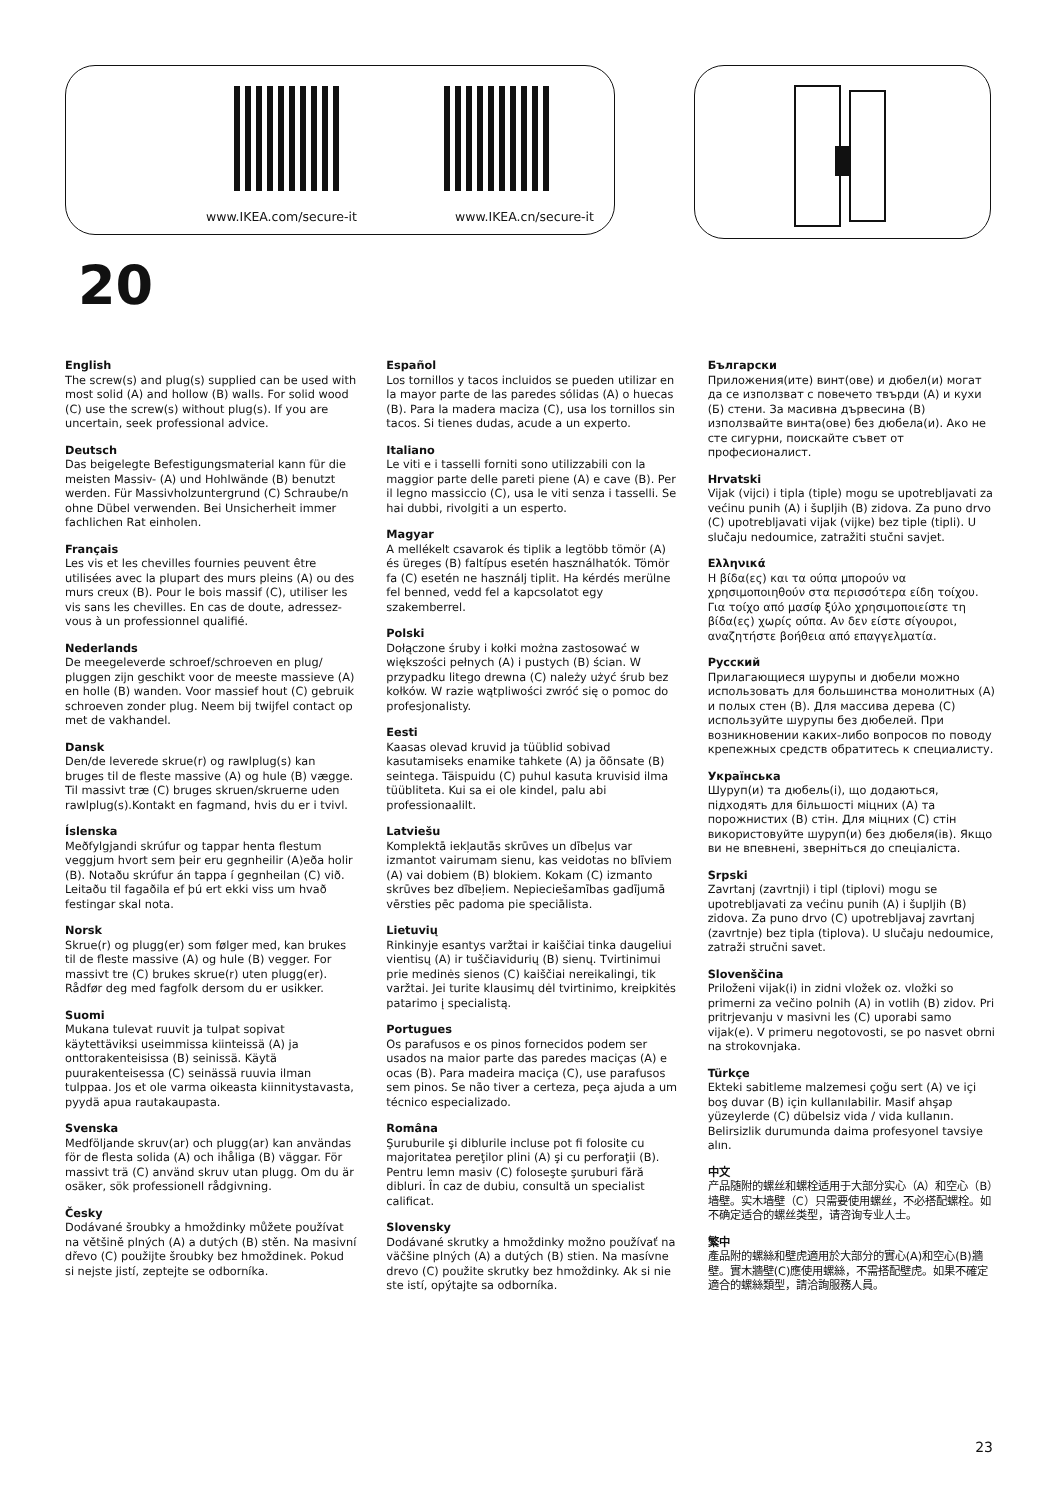www.IKEA.com/secure-it www.IKEA.cn/secure-it
20
English
The screw(s) and plug(s) supplied can be used with most solid (A) and hollow (B) walls. For solid wood (C) use the screw(s) without plug(s). If you are uncertain, seek professional advice.
Deutsch
Das beigelegte Befestigungsmaterial kann für die meisten Massiv- (A) und Hohlwände (B) benutzt werden. Für Massivholzuntergrund (C) Schraube/n ohne Dübel verwenden. Bei Unsicherheit immer fachlichen Rat einholen.
Français
Les vis et les chevilles fournies peuvent être utilisées avec la plupart des murs pleins (A) ou des murs creux (B). Pour le bois massif (C), utiliser les vis sans les chevilles. En cas de doute, adressez-vous à un professionnel qualifié.
Nederlands
De meegeleverde schroef/schroeven en plug/ pluggen zijn geschikt voor de meeste massieve (A) en holle (B) wanden. Voor massief hout (C) gebruik schroeven zonder plug. Neem bij twijfel contact op met de vakhandel.
Dansk
Den/de leverede skrue(r) og rawlplug(s) kan bruges til de fleste massive (A) og hule (B) vægge. Til massivt træ (C) bruges skruen/skruerne uden rawlplug(s).Kontakt en fagmand, hvis du er i tvivl.
Íslenska
Meðfylgjandi skrúfur og tappar henta flestum veggjum hvort sem þeir eru gegnheilir (A)eða holir (B). Notaðu skrúfur án tappa í gegnheilan (C) við. Leitaðu til fagaðila ef þú ert ekki viss um hvað festingar skal nota.
Norsk
Skrue(r) og plugg(er) som følger med, kan brukes til de fleste massive (A) og hule (B) vegger. For massivt tre (C) brukes skrue(r) uten plugg(er). Rådfør deg med fagfolk dersom du er usikker.
Suomi
Mukana tulevat ruuvit ja tulpat sopivat käytettäviksi useimmissa kiinteissä (A) ja onttorakenteisissa (B) seinissä. Käytä puurakenteisessa (C) seinässä ruuvia ilman tulppaa. Jos et ole varma oikeasta kiinnitystavasta, pyydä apua rautakaupasta.
Svenska
Medföljande skruv(ar) och plugg(ar) kan användas för de flesta solida (A) och ihåliga (B) väggar. För massivt trä (C) använd skruv utan plugg. Om du är osäker, sök professionell rådgivning.
Česky
Dodávané šroubky a hmoždinky můžete používat na většině plných (A) a dutých (B) stěn. Na masivní dřevo (C) použijte šroubky bez hmoždinek. Pokud si nejste jistí, zeptejte se odborníka.
Español
Los tornillos y tacos incluidos se pueden utilizar en la mayor parte de las paredes sólidas (A) o huecas (B). Para la madera maciza (C), usa los tornillos sin tacos. Si tienes dudas, acude a un experto.
Italiano
Le viti e i tasselli forniti sono utilizzabili con la maggior parte delle pareti piene (A) e cave (B). Per il legno massiccio (C), usa le viti senza i tasselli. Se hai dubbi, rivolgiti a un esperto.
Magyar
A mellékelt csavarok és tiplik a legtöbb tömör (A) és üreges (B) faltípus esetén használhatók. Tömör fa (C) esetén ne használj tiplit. Ha kérdés merülne fel benned, vedd fel a kapcsolatot egy szakemberrel.
Polski
Dołączone śruby i kołki można zastosować w większości pełnych (A) i pustych (B) ścian. W przypadku litego drewna (C) należy użyć śrub bez kołków. W razie wątpliwości zwróć się o pomoc do profesjonalisty.
Eesti
Kaasas olevad kruvid ja tüüblid sobivad kasutamiseks enamike tahkete (A) ja õõnsate (B) seintega. Täispuidu (C) puhul kasuta kruvisid ilma tüübliteta. Kui sa ei ole kindel, palu abi professionaalilt.
Latviešu
Komplektā iekļautās skrūves un dībeļus var izmantot vairumam sienu, kas veidotas no blīviem (A) vai dobiem (B) blokiem. Kokam (C) izmanto skrūves bez dībeļiem. Nepieciešamības gadījumā vērsties pēc padoma pie speciālista.
Lietuvių
Rinkinyje esantys varžtai ir kaiščiai tinka daugeliui vientisų (A) ir tuščiavidurių (B) sienų. Tvirtinimui prie medinės sienos (C) kaiščiai nereikalingi, tik varžtai. Jei turite klausimų dėl tvirtinimo, kreipkitės patarimo į specialistą.
Portugues
Os parafusos e os pinos fornecidos podem ser usados na maior parte das paredes maciças (A) e ocas (B). Para madeira maciça (C), use parafusos sem pinos. Se não tiver a certeza, peça ajuda a um técnico especializado.
Româna
Şuruburile şi diblurile incluse pot fi folosite cu majoritatea pereţilor plini (A) şi cu perforaţii (B). Pentru lemn masiv (C) foloseşte şuruburi fără dibluri. În caz de dubiu, consultă un specialist calificat.
Slovensky
Dodávané skrutky a hmoždinky možno používať na väčšine plných (A) a dutých (B) stien. Na masívne drevo (C) použite skrutky bez hmoždinky. Ak si nie ste istí, opýtajte sa odborníka.
Български
Приложения(ите) винт(ове) и дюбел(и) могат да се използват с повечето твърди (А) и кухи (Б) стени. За масивна дървесина (В) използвайте винта(ове) без дюбела(и). Ако не сте сигурни, поискайте съвет от професионалист.
Hrvatski
Vijak (vijci) i tipla (tiple) mogu se upotrebljavati za većinu punih (A) i šupljih (B) zidova. Za puno drvo (C) upotrebljavati vijak (vijke) bez tiple (tipli). U slučaju nedoumice, zatražiti stučni savjet.
Ελληνικά
Η βίδα(ες) και τα ούπα μπορούν να χρησιμοποιηθούν στα περισσότερα είδη τοίχου. Για τοίχο από μασίφ ξύλο χρησιμοποιείστε τη βίδα(ες) χωρίς ούπα. Αν δεν είστε σίγουροι, αναζητήστε βοήθεια από επαγγελματία.
Русский
Прилагающиеся шурупы и дюбели можно использовать для большинства монолитных (A) и полых стен (B). Для массива дерева (C) используйте шурупы без дюбелей. При возникновении каких-либо вопросов по поводу крепежных средств обратитесь к специалисту.
Українська
Шуруп(и) та дюбель(і), що додаються, підходять для більшості міцних (A) та порожнистих (B) стін. Для міцних (C) стін використовуйте шуруп(и) без дюбеля(ів). Якщо ви не впевнені, зверніться до спеціаліста.
Srpski
Zavrtanj (zavrtnji) i tipl (tiplovi) mogu se upotrebljavati za većinu punih (A) i šupljih (B) zidova. Za puno drvo (C) upotrebljavaj zavrtanj (zavrtnje) bez tipla (tiplova). U slučaju nedoumice, zatraži stručni savet.
Slovenščina
Priloženi vijak(i) in zidni vložek oz. vložki so primerni za večino polnih (A) in votlih (B) zidov. Pri pritrjevanju v masivni les (C) uporabi samo vijak(e). V primeru negotovosti, se po nasvet obrni na strokovnjaka.
Türkçe
Ekteki sabitleme malzemesi çoğu sert (A) ve içi boş duvar (B) için kullanılabilir. Masif ahşap yüzeylerde (C) dübelsiz vida / vida kullanın. Belirsizlik durumunda daima profesyonel tavsiye alın.
中文
产品随附的螺丝和螺栓适用于大部分实心（A）和空心（B）墙壁。实木墙壁（C）只需要使用螺丝，不必搭配螺栓。如不确定适合的螺丝类型，请咨询专业人士。
繁中
產品附的螺絲和壁虎適用於大部分的實心(A)和空心(B)牆壁。實木牆壁(C)應使用螺絲，不需搭配壁虎。如果不確定適合的螺絲類型，請洽詢服務人員。
23